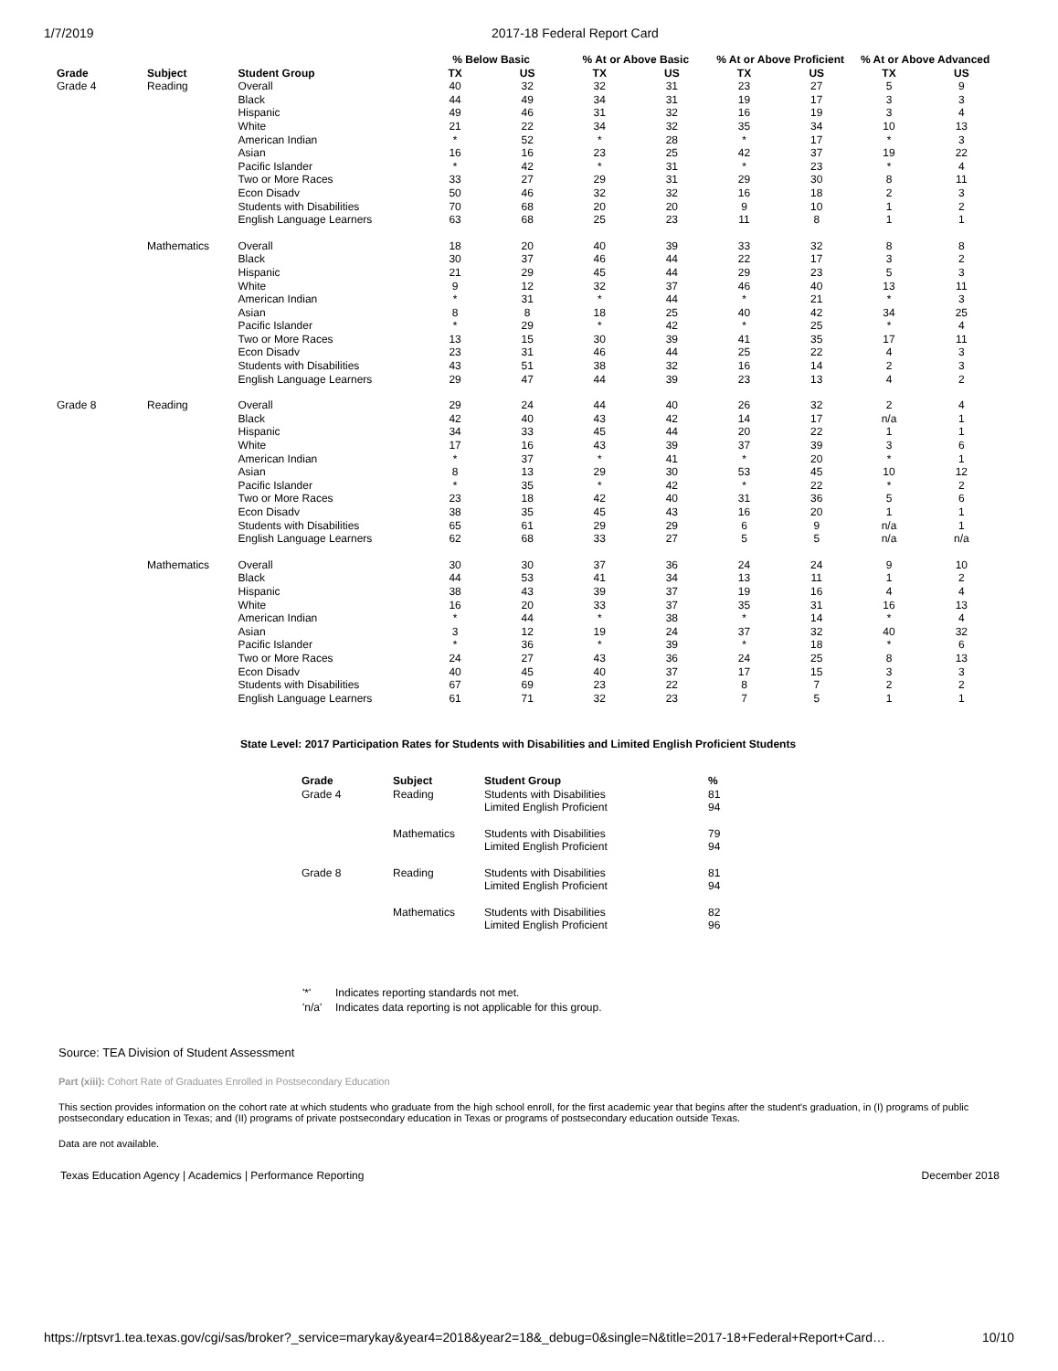1/7/2019 2017-18 Federal Report Card
| | | | % Below Basic | | % At or Above Basic | | % At or Above Proficient | | % At or Above Advanced | |
| --- | --- | --- | --- | --- | --- | --- | --- | --- | --- | --- |
| Grade | Subject | Student Group | TX | US | TX | US | TX | US | TX | US |
| Grade 4 | Reading | Overall | 40 | 32 | 32 | 31 | 23 | 27 | 5 | 9 |
| | | Black | 44 | 49 | 34 | 31 | 19 | 17 | 3 | 3 |
| | | Hispanic | 49 | 46 | 31 | 32 | 16 | 19 | 3 | 4 |
| | | White | 21 | 22 | 34 | 32 | 35 | 34 | 10 | 13 |
| | | American Indian | * | 52 | * | 28 | * | 17 | * | 3 |
| | | Asian | 16 | 16 | 23 | 25 | 42 | 37 | 19 | 22 |
| | | Pacific Islander | * | 42 | * | 31 | * | 23 | * | 4 |
| | | Two or More Races | 33 | 27 | 29 | 31 | 29 | 30 | 8 | 11 |
| | | Econ Disadv | 50 | 46 | 32 | 32 | 16 | 18 | 2 | 3 |
| | | Students with Disabilities | 70 | 68 | 20 | 20 | 9 | 10 | 1 | 2 |
| | | English Language Learners | 63 | 68 | 25 | 23 | 11 | 8 | 1 | 1 |
| | Mathematics | Overall | 18 | 20 | 40 | 39 | 33 | 32 | 8 | 8 |
| | | Black | 30 | 37 | 46 | 44 | 22 | 17 | 3 | 2 |
| | | Hispanic | 21 | 29 | 45 | 44 | 29 | 23 | 5 | 3 |
| | | White | 9 | 12 | 32 | 37 | 46 | 40 | 13 | 11 |
| | | American Indian | * | 31 | * | 44 | * | 21 | * | 3 |
| | | Asian | 8 | 8 | 18 | 25 | 40 | 42 | 34 | 25 |
| | | Pacific Islander | * | 29 | * | 42 | * | 25 | * | 4 |
| | | Two or More Races | 13 | 15 | 30 | 39 | 41 | 35 | 17 | 11 |
| | | Econ Disadv | 23 | 31 | 46 | 44 | 25 | 22 | 4 | 3 |
| | | Students with Disabilities | 43 | 51 | 38 | 32 | 16 | 14 | 2 | 3 |
| | | English Language Learners | 29 | 47 | 44 | 39 | 23 | 13 | 4 | 2 |
| Grade 8 | Reading | Overall | 29 | 24 | 44 | 40 | 26 | 32 | 2 | 4 |
| | | Black | 42 | 40 | 43 | 42 | 14 | 17 | n/a | 1 |
| | | Hispanic | 34 | 33 | 45 | 44 | 20 | 22 | 1 | 1 |
| | | White | 17 | 16 | 43 | 39 | 37 | 39 | 3 | 6 |
| | | American Indian | * | 37 | * | 41 | * | 20 | * | 1 |
| | | Asian | 8 | 13 | 29 | 30 | 53 | 45 | 10 | 12 |
| | | Pacific Islander | * | 35 | * | 42 | * | 22 | * | 2 |
| | | Two or More Races | 23 | 18 | 42 | 40 | 31 | 36 | 5 | 6 |
| | | Econ Disadv | 38 | 35 | 45 | 43 | 16 | 20 | 1 | 1 |
| | | Students with Disabilities | 65 | 61 | 29 | 29 | 6 | 9 | n/a | 1 |
| | | English Language Learners | 62 | 68 | 33 | 27 | 5 | 5 | n/a | n/a |
| | Mathematics | Overall | 30 | 30 | 37 | 36 | 24 | 24 | 9 | 10 |
| | | Black | 44 | 53 | 41 | 34 | 13 | 11 | 1 | 2 |
| | | Hispanic | 38 | 43 | 39 | 37 | 19 | 16 | 4 | 4 |
| | | White | 16 | 20 | 33 | 37 | 35 | 31 | 16 | 13 |
| | | American Indian | * | 44 | * | 38 | * | 14 | * | 4 |
| | | Asian | 3 | 12 | 19 | 24 | 37 | 32 | 40 | 32 |
| | | Pacific Islander | * | 36 | * | 39 | * | 18 | * | 6 |
| | | Two or More Races | 24 | 27 | 43 | 36 | 24 | 25 | 8 | 13 |
| | | Econ Disadv | 40 | 45 | 40 | 37 | 17 | 15 | 3 | 3 |
| | | Students with Disabilities | 67 | 69 | 23 | 22 | 8 | 7 | 2 | 2 |
| | | English Language Learners | 61 | 71 | 32 | 23 | 7 | 5 | 1 | 1 |
State Level: 2017 Participation Rates for Students with Disabilities and Limited English Proficient Students
| Grade | Subject | Student Group | % |
| --- | --- | --- | --- |
| Grade 4 | Reading | Students with Disabilities | 81 |
| | | Limited English Proficient | 94 |
| | Mathematics | Students with Disabilities | 79 |
| | | Limited English Proficient | 94 |
| Grade 8 | Reading | Students with Disabilities | 81 |
| | | Limited English Proficient | 94 |
| | Mathematics | Students with Disabilities | 82 |
| | | Limited English Proficient | 96 |
| '*' | Indicates reporting standards not met. |
| 'n/a' | Indicates data reporting is not applicable for this group. |
Source: TEA Division of Student Assessment
Part (xiii): Cohort Rate of Graduates Enrolled in Postsecondary Education
This section provides information on the cohort rate at which students who graduate from the high school enroll, for the first academic year that begins after the student's graduation, in (I) programs of public postsecondary education in Texas; and (II) programs of private postsecondary education in Texas or programs of postsecondary education outside Texas.
Data are not available.
Texas Education Agency | Academics | Performance Reporting December 2018
https://rptsvr1.tea.texas.gov/cgi/sas/broker?_service=marykay&year4=2018&year2=18&_debug=0&single=N&title=2017-18+Federal+Report+Card… 10/10